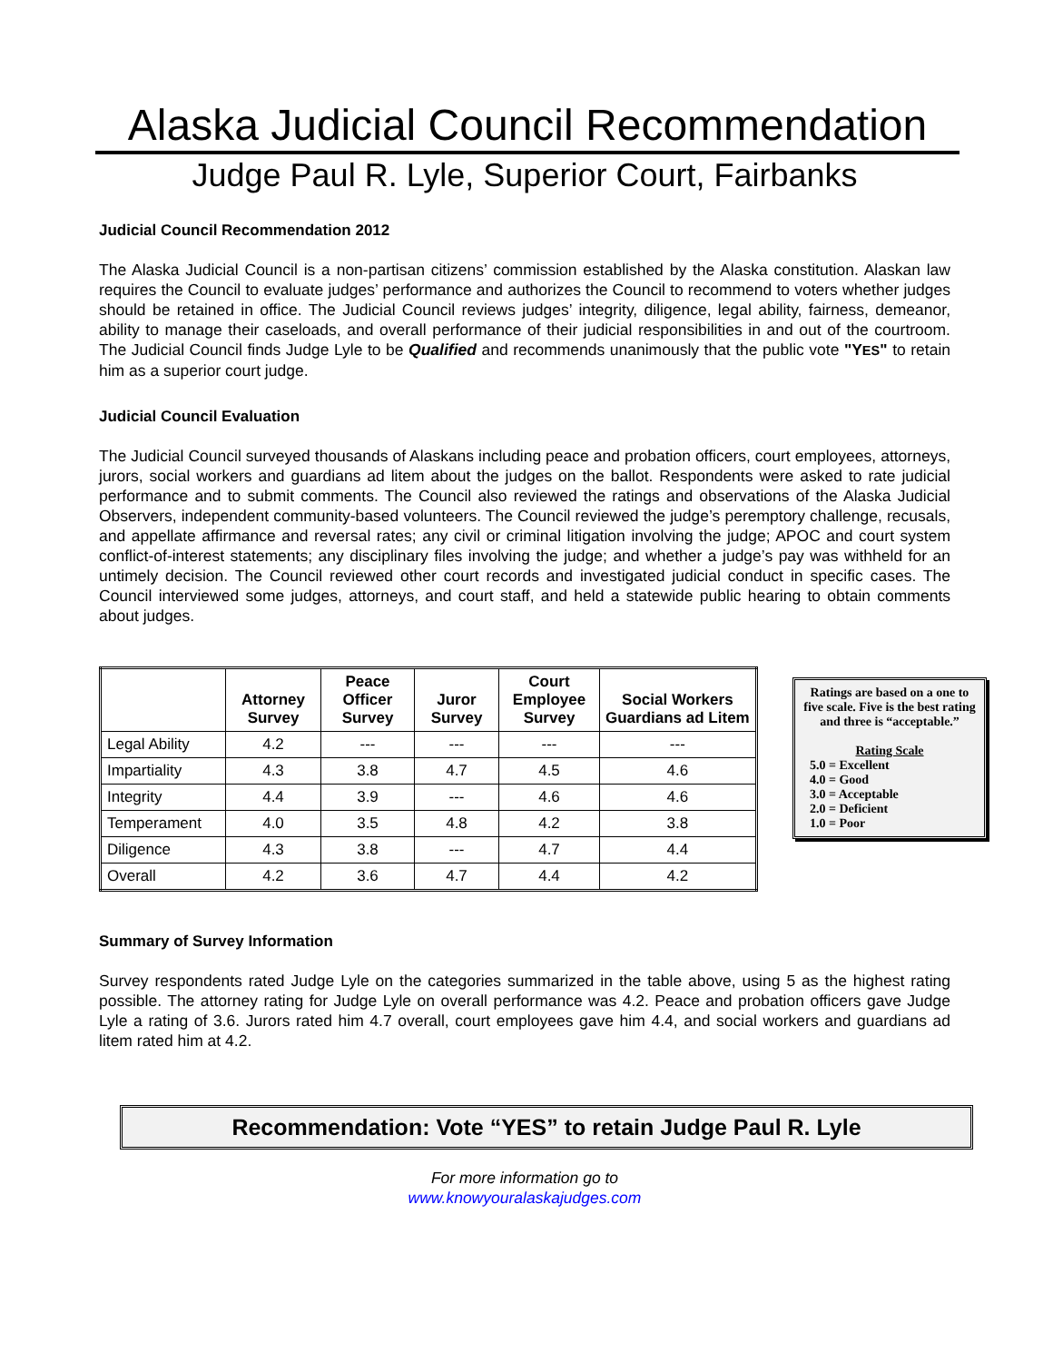Alaska Judicial Council Recommendation
Judge Paul R. Lyle, Superior Court, Fairbanks
Judicial Council Recommendation 2012
The Alaska Judicial Council is a non-partisan citizens’ commission established by the Alaska constitution. Alaskan law requires the Council to evaluate judges’ performance and authorizes the Council to recommend to voters whether judges should be retained in office. The Judicial Council reviews judges’ integrity, diligence, legal ability, fairness, demeanor, ability to manage their caseloads, and overall performance of their judicial responsibilities in and out of the courtroom. The Judicial Council finds Judge Lyle to be Qualified and recommends unanimously that the public vote "YES" to retain him as a superior court judge.
Judicial Council Evaluation
The Judicial Council surveyed thousands of Alaskans including peace and probation officers, court employees, attorneys, jurors, social workers and guardians ad litem about the judges on the ballot. Respondents were asked to rate judicial performance and to submit comments. The Council also reviewed the ratings and observations of the Alaska Judicial Observers, independent community-based volunteers. The Council reviewed the judge’s peremptory challenge, recusals, and appellate affirmance and reversal rates; any civil or criminal litigation involving the judge; APOC and court system conflict-of-interest statements; any disciplinary files involving the judge; and whether a judge’s pay was withheld for an untimely decision. The Council reviewed other court records and investigated judicial conduct in specific cases. The Council interviewed some judges, attorneys, and court staff, and held a statewide public hearing to obtain comments about judges.
| | Attorney Survey | Peace Officer Survey | Juror Survey | Court Employee Survey | Social Workers Guardians ad Litem |
| --- | --- | --- | --- | --- | --- |
| Legal Ability | 4.2 | --- | --- | --- | --- |
| Impartiality | 4.3 | 3.8 | 4.7 | 4.5 | 4.6 |
| Integrity | 4.4 | 3.9 | --- | 4.6 | 4.6 |
| Temperament | 4.0 | 3.5 | 4.8 | 4.2 | 3.8 |
| Diligence | 4.3 | 3.8 | --- | 4.7 | 4.4 |
| Overall | 4.2 | 3.6 | 4.7 | 4.4 | 4.2 |
Ratings are based on a one to five scale. Five is the best rating and three is “acceptable.”
Rating Scale
5.0 = Excellent
4.0 = Good
3.0 = Acceptable
2.0 = Deficient
1.0 = Poor
Summary of Survey Information
Survey respondents rated Judge Lyle on the categories summarized in the table above, using 5 as the highest rating possible. The attorney rating for Judge Lyle on overall performance was 4.2. Peace and probation officers gave Judge Lyle a rating of 3.6. Jurors rated him 4.7 overall, court employees gave him 4.4, and social workers and guardians ad litem rated him at 4.2.
Recommendation: Vote “YES” to retain Judge Paul R. Lyle
For more information go to
www.knowyouralaskajudges.com